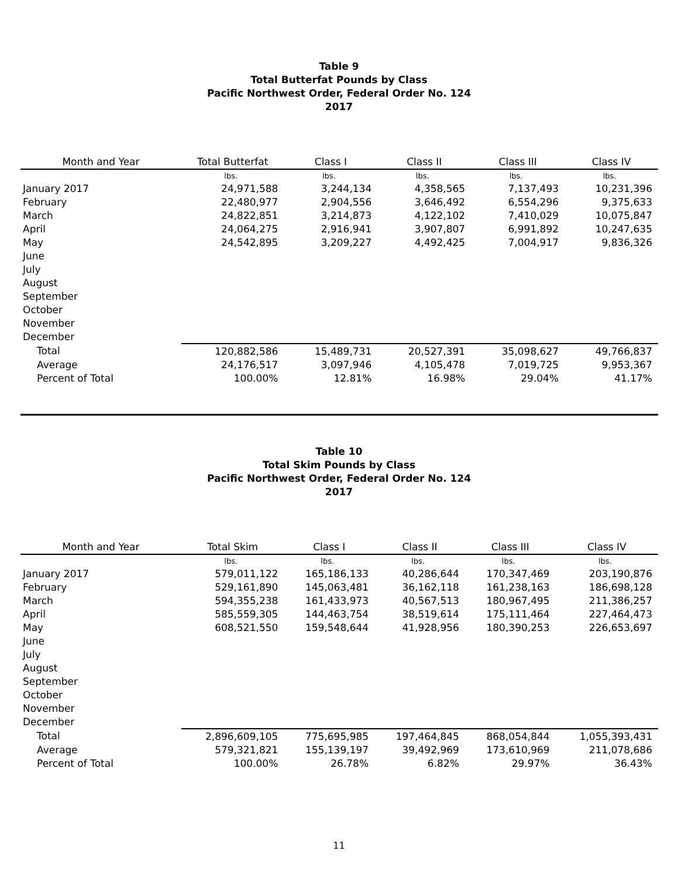Table 9
Total Butterfat Pounds by Class
Pacific Northwest Order, Federal Order No. 124
2017
| Month and Year | Total Butterfat | Class I | Class II | Class III | Class IV |
| --- | --- | --- | --- | --- | --- |
| | lbs. | lbs. | lbs. | lbs. | lbs. |
| January 2017 | 24,971,588 | 3,244,134 | 4,358,565 | 7,137,493 | 10,231,396 |
| February | 22,480,977 | 2,904,556 | 3,646,492 | 6,554,296 | 9,375,633 |
| March | 24,822,851 | 3,214,873 | 4,122,102 | 7,410,029 | 10,075,847 |
| April | 24,064,275 | 2,916,941 | 3,907,807 | 6,991,892 | 10,247,635 |
| May | 24,542,895 | 3,209,227 | 4,492,425 | 7,004,917 | 9,836,326 |
| June | | | | | |
| July | | | | | |
| August | | | | | |
| September | | | | | |
| October | | | | | |
| November | | | | | |
| December | | | | | |
| Total | 120,882,586 | 15,489,731 | 20,527,391 | 35,098,627 | 49,766,837 |
| Average | 24,176,517 | 3,097,946 | 4,105,478 | 7,019,725 | 9,953,367 |
| Percent of Total | 100.00% | 12.81% | 16.98% | 29.04% | 41.17% |
Table 10
Total Skim Pounds by Class
Pacific Northwest Order, Federal Order No. 124
2017
| Month and Year | Total Skim | Class I | Class II | Class III | Class IV |
| --- | --- | --- | --- | --- | --- |
| | lbs. | lbs. | lbs. | lbs. | lbs. |
| January 2017 | 579,011,122 | 165,186,133 | 40,286,644 | 170,347,469 | 203,190,876 |
| February | 529,161,890 | 145,063,481 | 36,162,118 | 161,238,163 | 186,698,128 |
| March | 594,355,238 | 161,433,973 | 40,567,513 | 180,967,495 | 211,386,257 |
| April | 585,559,305 | 144,463,754 | 38,519,614 | 175,111,464 | 227,464,473 |
| May | 608,521,550 | 159,548,644 | 41,928,956 | 180,390,253 | 226,653,697 |
| June | | | | | |
| July | | | | | |
| August | | | | | |
| September | | | | | |
| October | | | | | |
| November | | | | | |
| December | | | | | |
| Total | 2,896,609,105 | 775,695,985 | 197,464,845 | 868,054,844 | 1,055,393,431 |
| Average | 579,321,821 | 155,139,197 | 39,492,969 | 173,610,969 | 211,078,686 |
| Percent of Total | 100.00% | 26.78% | 6.82% | 29.97% | 36.43% |
11